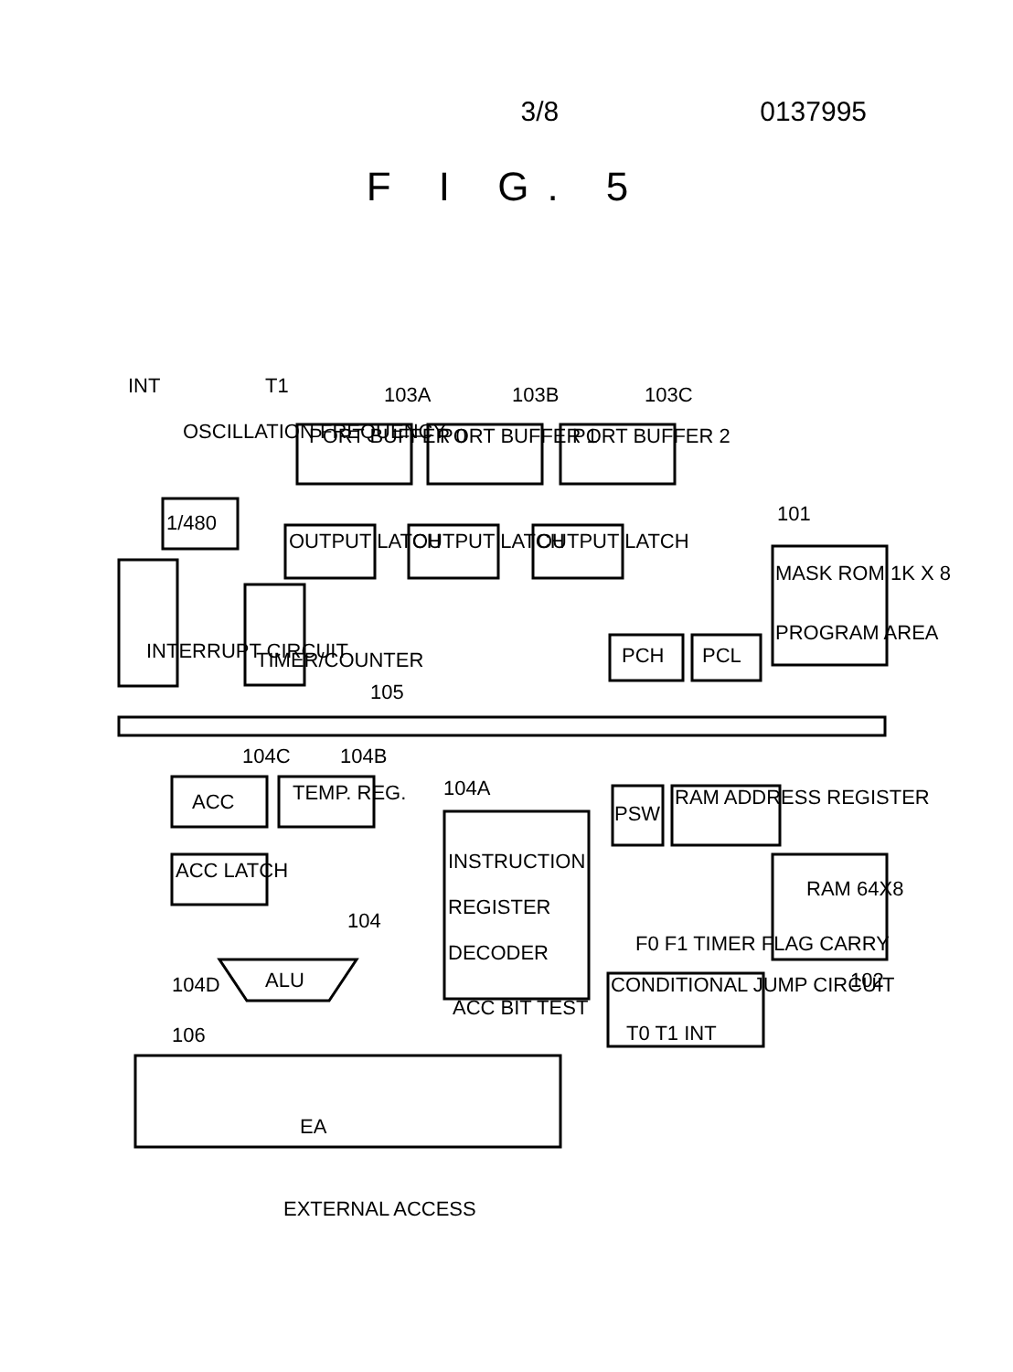3/8 0137995
F I G. 5
PORT BUFFER 0
PORT BUFFER 1
PORT BUFFER 2
INT
OSCILLATION FREQUENCY
T1
103A
103B
103C
1/480
OUTPUT LATCH
OUTPUT LATCH
OUTPUT LATCH
101
MASK ROM 1K X 8
PROGRAM AREA
INTERRUPT CIRCUIT
TIMER/COUNTER
PCH
PCL
105
104C
104B
ACC
TEMP. REG.
104A
INSTRUCTION
REGISTER
DECODER
PSW
RAM ADDRESS REGISTER
RAM 64X8
ACC LATCH
104
F0 F1 TIMER FLAG CARRY
ALU
104D
102
CONDITIONAL JUMP CIRCUIT
T0 T1 INT
ACC BIT TEST
106
EA
EXTERNAL ACCESS